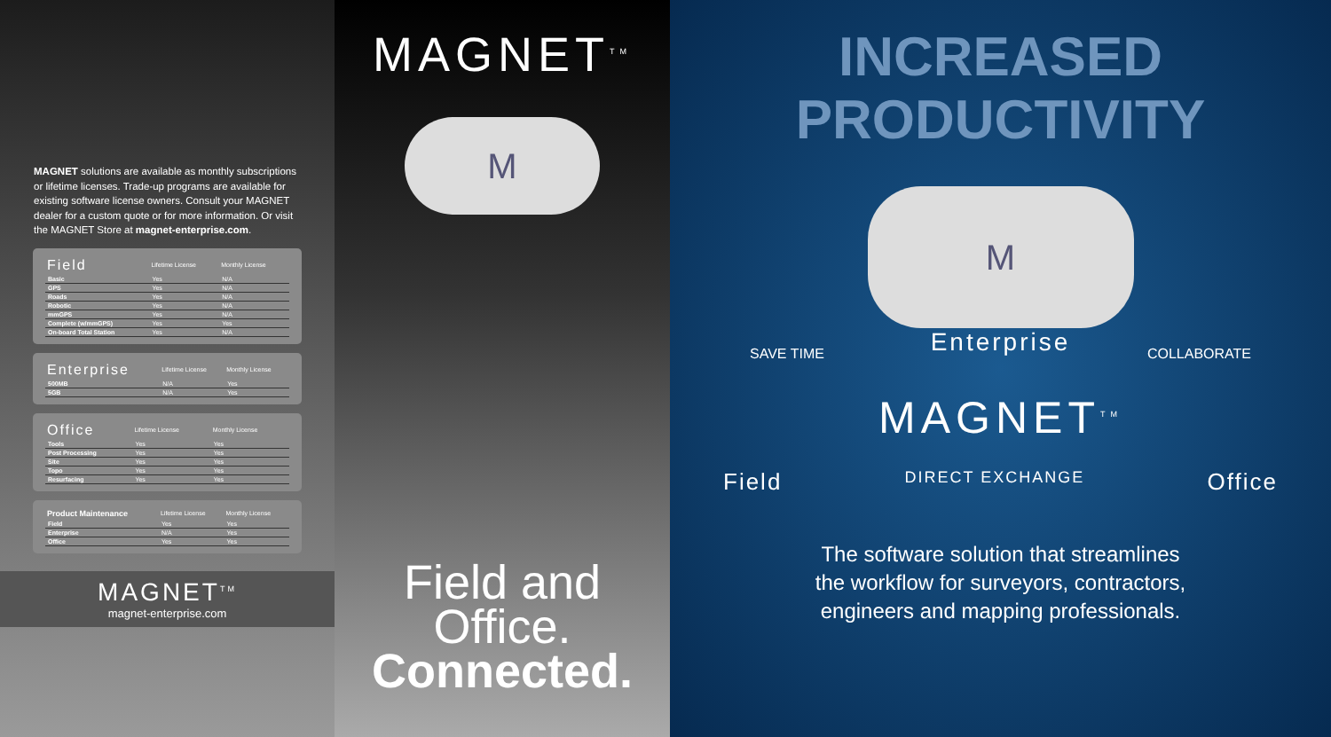MAGNET solutions are available as monthly subscriptions or lifetime licenses. Trade-up programs are available for existing software license owners. Consult your MAGNET dealer for a custom quote or for more information. Or visit the MAGNET Store at magnet-enterprise.com.
| Field | Lifetime License | Monthly License |
| --- | --- | --- |
| Basic | Yes | N/A |
| GPS | Yes | N/A |
| Roads | Yes | N/A |
| Robotic | Yes | N/A |
| mmGPS | Yes | N/A |
| Complete (w/mmGPS) | Yes | Yes |
| On-board Total Station | Yes | N/A |
| Enterprise | Lifetime License | Monthly License |
| --- | --- | --- |
| 500MB | N/A | Yes |
| 5GB | N/A | Yes |
| Office | Lifetime License | Monthly License |
| --- | --- | --- |
| Tools | Yes | Yes |
| Post Processing | Yes | Yes |
| Site | Yes | Yes |
| Topo | Yes | Yes |
| Resurfacing | Yes | Yes |
| Product Maintenance | Lifetime License | Monthly License |
| --- | --- | --- |
| Field | Yes | Yes |
| Enterprise | N/A | Yes |
| Office | Yes | Yes |
MAGNET<sup>TM</sup>
magnet-enterprise.com
MAGNET<sup>TM</sup>
M
Field and Office.
Connected.
INCREASED PRODUCTIVITY
M
Enterprise
MAGNET<sup>TM</sup>
SAVE TIME COLLABORATE
Field DIRECT EXCHANGE Office
The software solution that streamlines
the workflow for surveyors, contractors,
engineers and mapping professionals.